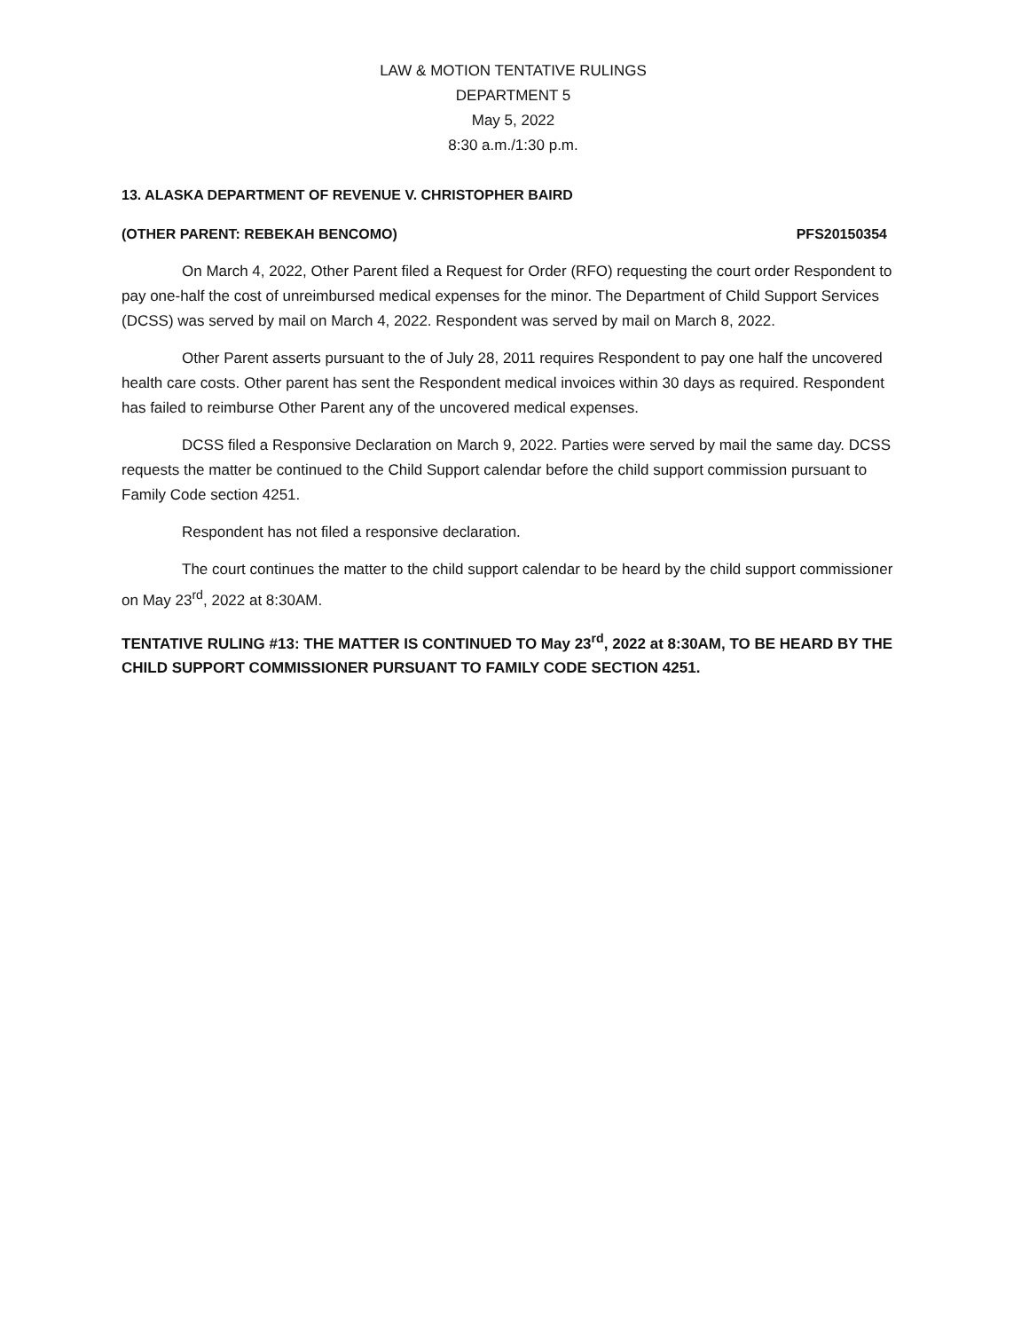LAW & MOTION TENTATIVE RULINGS
DEPARTMENT 5
May 5, 2022
8:30 a.m./1:30 p.m.
13. ALASKA DEPARTMENT OF REVENUE V. CHRISTOPHER BAIRD
(OTHER PARENT: REBEKAH BENCOMO) PFS20150354
On March 4, 2022, Other Parent filed a Request for Order (RFO) requesting the court order Respondent to pay one-half the cost of unreimbursed medical expenses for the minor. The Department of Child Support Services (DCSS) was served by mail on March 4, 2022. Respondent was served by mail on March 8, 2022.
Other Parent asserts pursuant to the of July 28, 2011 requires Respondent to pay one half the uncovered health care costs. Other parent has sent the Respondent medical invoices within 30 days as required. Respondent has failed to reimburse Other Parent any of the uncovered medical expenses.
DCSS filed a Responsive Declaration on March 9, 2022. Parties were served by mail the same day. DCSS requests the matter be continued to the Child Support calendar before the child support commission pursuant to Family Code section 4251.
Respondent has not filed a responsive declaration.
The court continues the matter to the child support calendar to be heard by the child support commissioner on May 23<sup>rd</sup>, 2022 at 8:30AM.
TENTATIVE RULING #13: THE MATTER IS CONTINUED TO May 23<sup>rd</sup>, 2022 at 8:30AM, TO BE HEARD BY THE CHILD SUPPORT COMMISSIONER PURSUANT TO FAMILY CODE SECTION 4251.